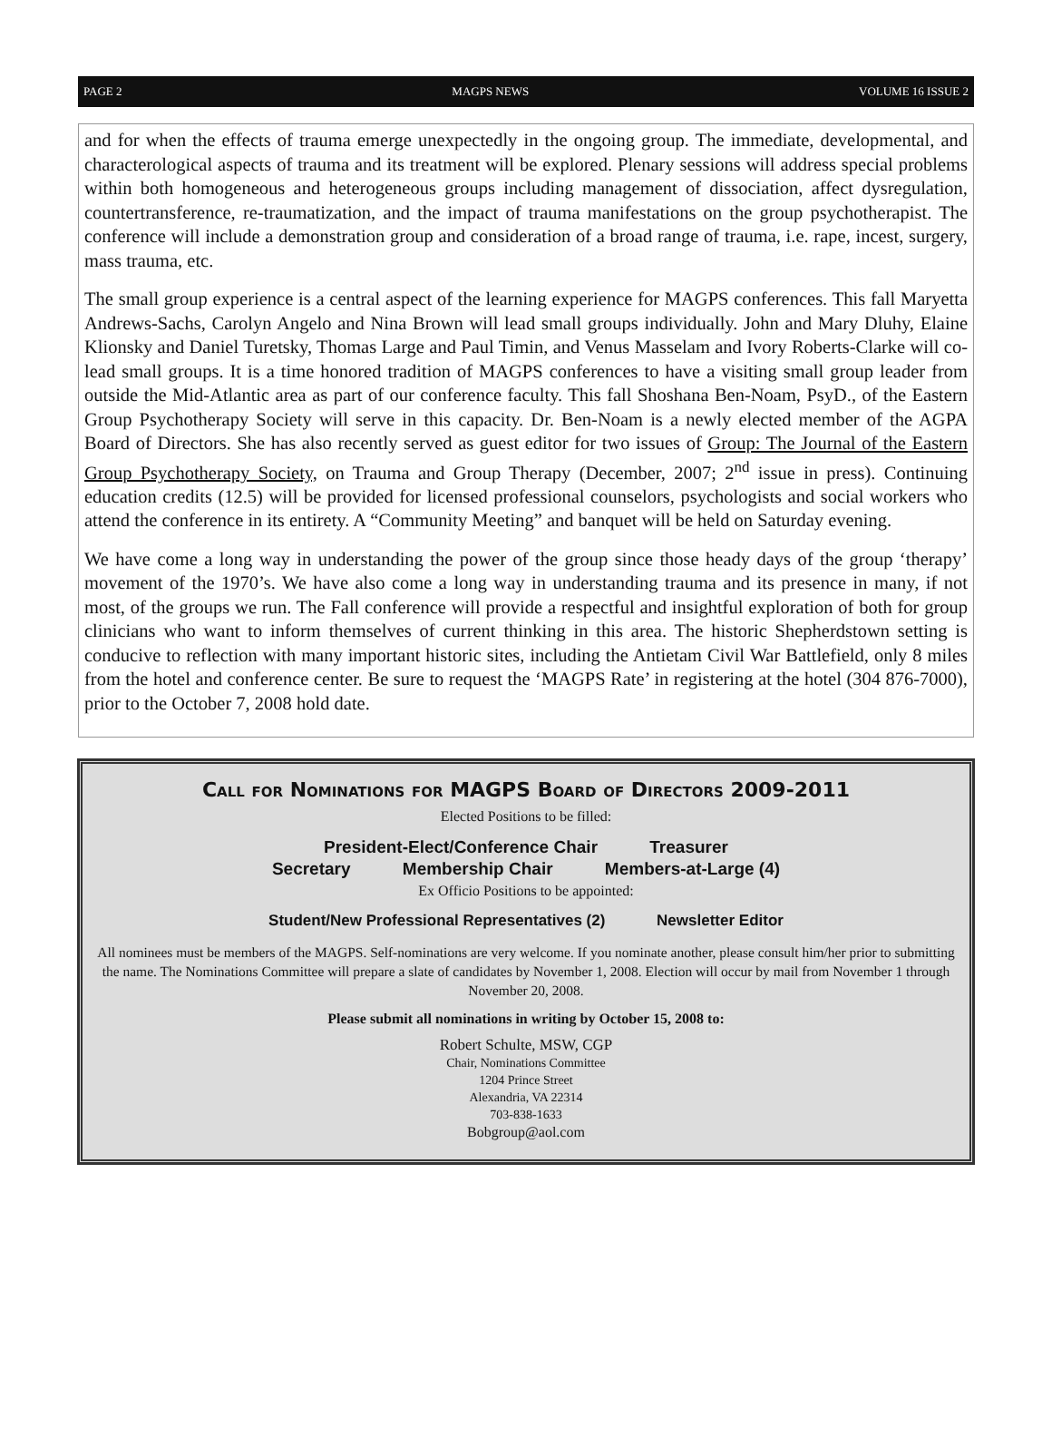PAGE 2 MAGPS NEWS VOLUME 16 ISSUE 2
and for when the effects of trauma emerge unexpectedly in the ongoing group. The immediate, developmental, and characterological aspects of trauma and its treatment will be explored. Plenary sessions will address special problems within both homogeneous and heterogeneous groups including management of dissociation, affect dysregulation, countertransference, re-traumatization, and the impact of trauma manifestations on the group psychotherapist. The conference will include a demonstration group and consideration of a broad range of trauma, i.e. rape, incest, surgery, mass trauma, etc.
The small group experience is a central aspect of the learning experience for MAGPS conferences. This fall Maryetta Andrews-Sachs, Carolyn Angelo and Nina Brown will lead small groups individually. John and Mary Dluhy, Elaine Klionsky and Daniel Turetsky, Thomas Large and Paul Timin, and Venus Masselam and Ivory Roberts-Clarke will co-lead small groups. It is a time honored tradition of MAGPS conferences to have a visiting small group leader from outside the Mid-Atlantic area as part of our conference faculty. This fall Shoshana Ben-Noam, PsyD., of the Eastern Group Psychotherapy Society will serve in this capacity. Dr. Ben-Noam is a newly elected member of the AGPA Board of Directors. She has also recently served as guest editor for two issues of Group: The Journal of the Eastern Group Psychotherapy Society, on Trauma and Group Therapy (December, 2007; 2<sup>nd</sup> issue in press). Continuing education credits (12.5) will be provided for licensed professional counselors, psychologists and social workers who attend the conference in its entirety. A “Community Meeting” and banquet will be held on Saturday evening.
We have come a long way in understanding the power of the group since those heady days of the group ‘therapy’ movement of the 1970’s. We have also come a long way in understanding trauma and its presence in many, if not most, of the groups we run. The Fall conference will provide a respectful and insightful exploration of both for group clinicians who want to inform themselves of current thinking in this area. The historic Shepherdstown setting is conducive to reflection with many important historic sites, including the Antietam Civil War Battlefield, only 8 miles from the hotel and conference center. Be sure to request the ‘MAGPS Rate’ in registering at the hotel (304 876-7000), prior to the October 7, 2008 hold date.
Call for Nominations for MAGPS Board of Directors 2009-2011
Elected Positions to be filled:
President-Elect/Conference Chair Treasurer
Secretary Membership Chair Members-at-Large (4)
Ex Officio Positions to be appointed:
Student/New Professional Representatives (2) Newsletter Editor
All nominees must be members of the MAGPS. Self-nominations are very welcome. If you nominate another, please consult him/her prior to submitting the name. The Nominations Committee will prepare a slate of candidates by November 1, 2008. Election will occur by mail from November 1 through November 20, 2008.
Please submit all nominations in writing by October 15, 2008 to:
Robert Schulte, MSW, CGP
Chair, Nominations Committee
1204 Prince Street
Alexandria, VA 22314
703-838-1633
Bobgroup@aol.com